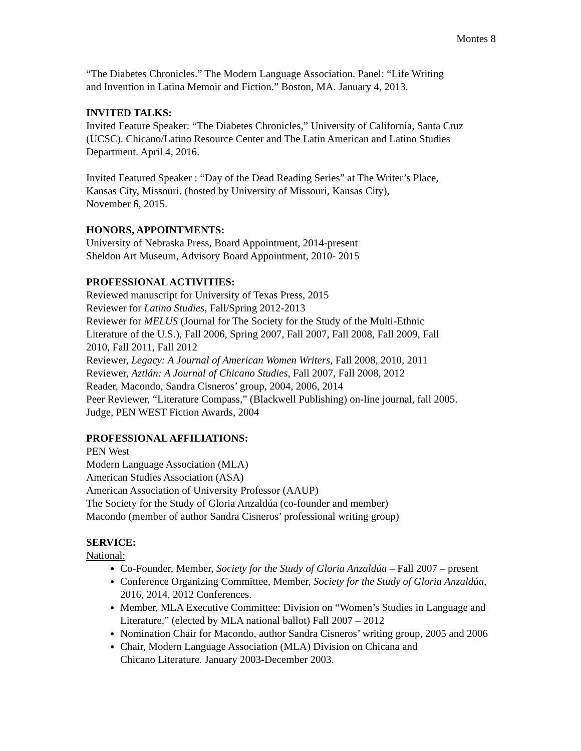Montes 8
“The Diabetes Chronicles.” The Modern Language Association. Panel: “Life Writing
and Invention in Latina Memoir and Fiction.” Boston, MA. January 4, 2013.
INVITED TALKS:
Invited Feature Speaker: “The Diabetes Chronicles,” University of California, Santa Cruz
(UCSC). Chicano/Latino Resource Center and The Latin American and Latino Studies
Department. April 4, 2016.
Invited Featured Speaker : “Day of the Dead Reading Series” at The Writer’s Place,
Kansas City, Missouri. (hosted by University of Missouri, Kansas City),
November 6, 2015.
HONORS, APPOINTMENTS:
University of Nebraska Press, Board Appointment, 2014-present
Sheldon Art Museum, Advisory Board Appointment, 2010- 2015
PROFESSIONAL ACTIVITIES:
Reviewed manuscript for University of Texas Press, 2015
Reviewer for Latino Studies, Fall/Spring 2012-2013
Reviewer for MELUS (Journal for The Society for the Study of the Multi-Ethnic
Literature of the U.S.), Fall 2006, Spring 2007, Fall 2007, Fall 2008, Fall 2009, Fall
2010, Fall 2011, Fall 2012
Reviewer, Legacy: A Journal of American Women Writers, Fall 2008, 2010, 2011
Reviewer, Aztlán: A Journal of Chicano Studies, Fall 2007, Fall 2008, 2012
Reader, Macondo, Sandra Cisneros’ group, 2004, 2006, 2014
Peer Reviewer, “Literature Compass,” (Blackwell Publishing) on-line journal, fall 2005.
Judge, PEN WEST Fiction Awards, 2004
PROFESSIONAL AFFILIATIONS:
PEN West
Modern Language Association (MLA)
American Studies Association (ASA)
American Association of University Professor (AAUP)
The Society for the Study of Gloria Anzaldúa (co-founder and member)
Macondo (member of author Sandra Cisneros’ professional writing group)
SERVICE:
National:
Co-Founder, Member, Society for the Study of Gloria Anzaldúa – Fall 2007 – present
Conference Organizing Committee, Member, Society for the Study of Gloria Anzaldúa,
2016, 2014, 2012 Conferences.
Member, MLA Executive Committee: Division on “Women’s Studies in Language and
Literature,” (elected by MLA national ballot) Fall 2007 – 2012
Nomination Chair for Macondo, author Sandra Cisneros’ writing group, 2005 and 2006
Chair, Modern Language Association (MLA) Division on Chicana and
Chicano Literature. January 2003-December 2003.